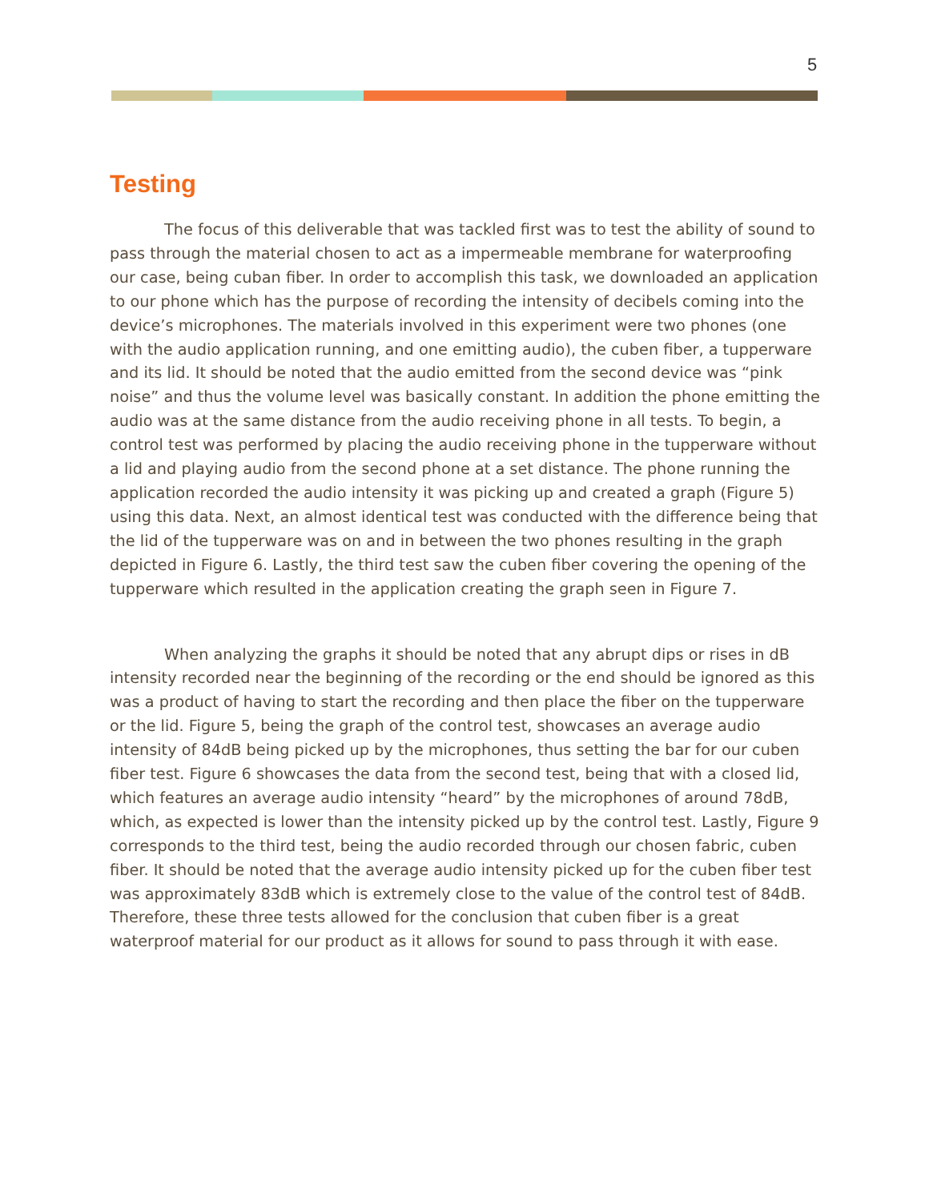5
Testing
The focus of this deliverable that was tackled first was to test the ability of sound to pass through the material chosen to act as a impermeable membrane for waterproofing our case, being cuban fiber. In order to accomplish this task, we downloaded an application to our phone which has the purpose of recording the intensity of decibels coming into the device’s microphones. The materials involved in this experiment were two phones (one with the audio application running, and one emitting audio), the cuben fiber, a tupperware and its lid. It should be noted that the audio emitted from the second device was “pink noise” and thus the volume level was basically constant. In addition the phone emitting the audio was at the same distance from the audio receiving phone in all tests. To begin, a control test was performed by placing the audio receiving phone in the tupperware without a lid and playing audio from the second phone at a set distance. The phone running the application recorded the audio intensity it was picking up and created a graph (Figure 5) using this data. Next, an almost identical test was conducted with the difference being that the lid of the tupperware was on and in between the two phones resulting in the graph depicted in Figure 6. Lastly, the third test saw the cuben fiber covering the opening of the tupperware which resulted in the application creating the graph seen in Figure 7.
When analyzing the graphs it should be noted that any abrupt dips or rises in dB intensity recorded near the beginning of the recording or the end should be ignored as this was a product of having to start the recording and then place the fiber on the tupperware or the lid. Figure 5, being the graph of the control test, showcases an average audio intensity of 84dB being picked up by the microphones, thus setting the bar for our cuben fiber test. Figure 6 showcases the data from the second test, being that with a closed lid, which features an average audio intensity “heard” by the microphones of around 78dB, which, as expected is lower than the intensity picked up by the control test. Lastly, Figure 9 corresponds to the third test, being the audio recorded through our chosen fabric, cuben fiber. It should be noted that the average audio intensity picked up for the cuben fiber test was approximately 83dB which is extremely close to the value of the control test of 84dB. Therefore, these three tests allowed for the conclusion that cuben fiber is a great waterproof material for our product as it allows for sound to pass through it with ease.